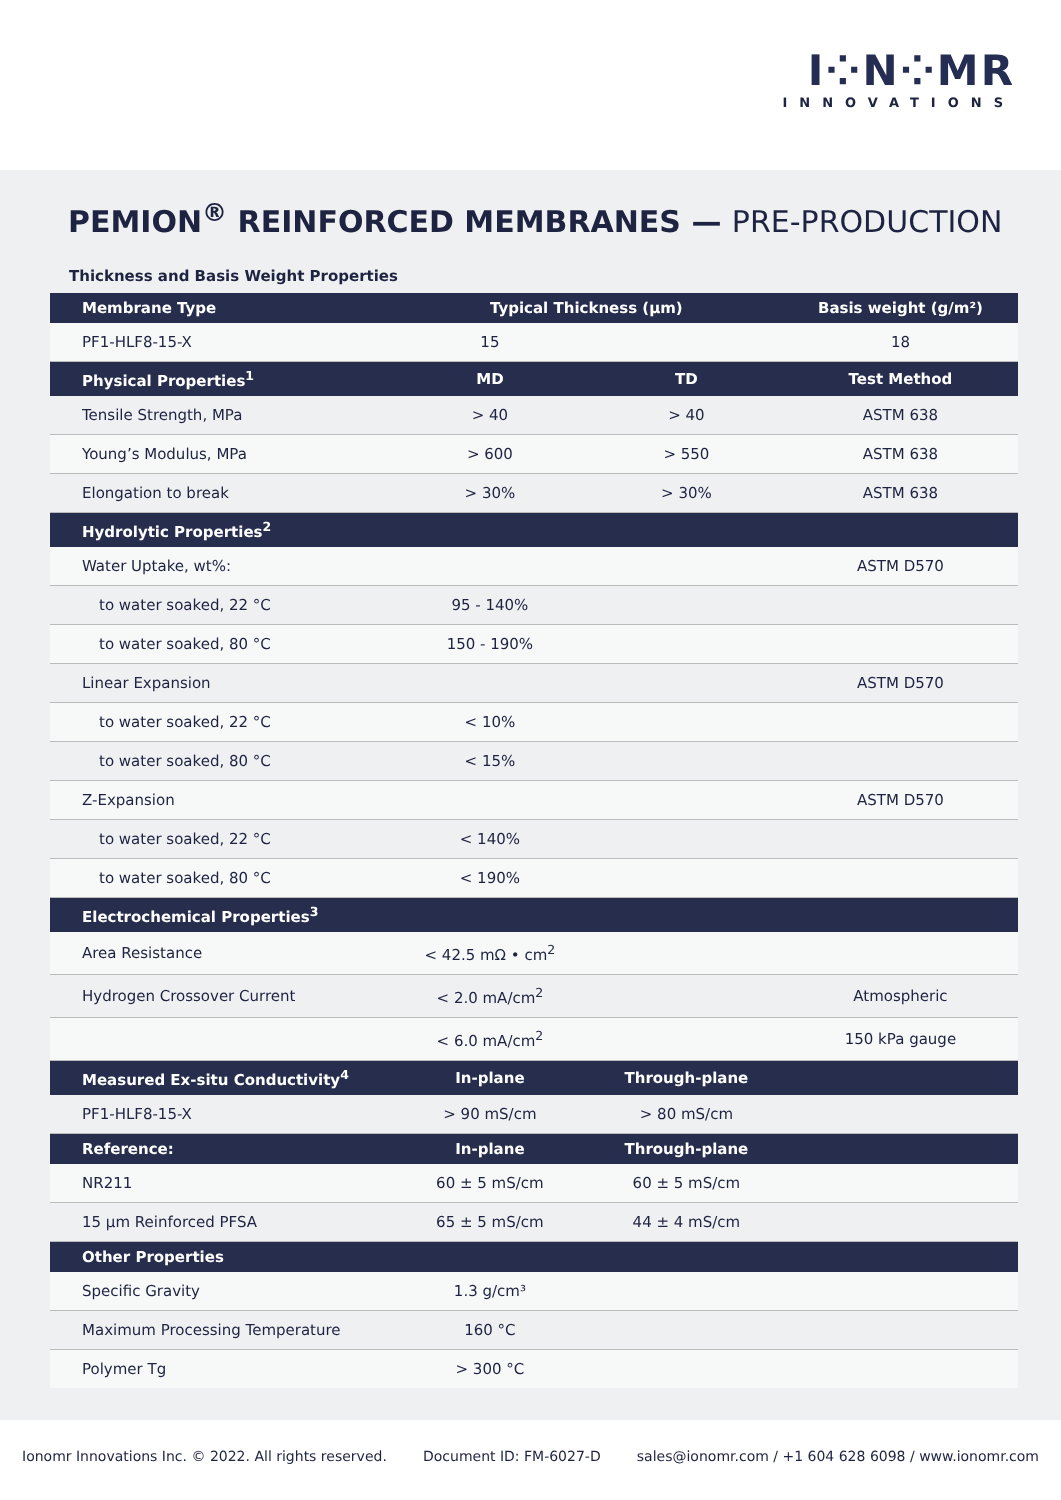I⁘N⁘MR
INNOVATIONS
PEMION<sup>®</sup> REINFORCED MEMBRANES — PRE-PRODUCTION
Thickness and Basis Weight Properties
| Membrane Type | Typical Thickness (µm) | | Basis weight (g/m²) |
| --- | --- | --- | --- |
| PF1-HLF8-15-X | 15 | | 18 |
| Physical Properties<sup>1</sup> | MD | TD | Test Method |
| Tensile Strength, MPa | > 40 | > 40 | ASTM 638 |
| Young’s Modulus, MPa | > 600 | > 550 | ASTM 638 |
| Elongation to break | > 30% | > 30% | ASTM 638 |
| Hydrolytic Properties<sup>2</sup> | | | |
| Water Uptake, wt%: | | | ASTM D570 |
| to water soaked, 22 °C | 95 - 140% | | |
| to water soaked, 80 °C | 150 - 190% | | |
| Linear Expansion | | | ASTM D570 |
| to water soaked, 22 °C | < 10% | | |
| to water soaked, 80 °C | < 15% | | |
| Z-Expansion | | | ASTM D570 |
| to water soaked, 22 °C | < 140% | | |
| to water soaked, 80 °C | < 190% | | |
| Electrochemical Properties<sup>3</sup> | | | |
| Area Resistance | < 42.5 mΩ • cm<sup>2</sup> | | |
| Hydrogen Crossover Current | < 2.0 mA/cm<sup>2</sup> | | Atmospheric |
| | < 6.0 mA/cm<sup>2</sup> | | 150 kPa gauge |
| Measured Ex-situ Conductivity<sup>4</sup> | In-plane | Through-plane | |
| PF1-HLF8-15-X | > 90 mS/cm | > 80 mS/cm | |
| Reference: | In-plane | Through-plane | |
| NR211 | 60 ± 5 mS/cm | 60 ± 5 mS/cm | |
| 15 µm Reinforced PFSA | 65 ± 5 mS/cm | 44 ± 4 mS/cm | |
| Other Properties | | | |
| Specific Gravity | 1.3 g/cm³ | | |
| Maximum Processing Temperature | 160 °C | | |
| Polymer Tg | > 300 °C | | |
Ionomr Innovations Inc. © 2022. All rights reserved. Document ID: FM-6027-D sales@ionomr.com / +1 604 628 6098 / www.ionomr.com